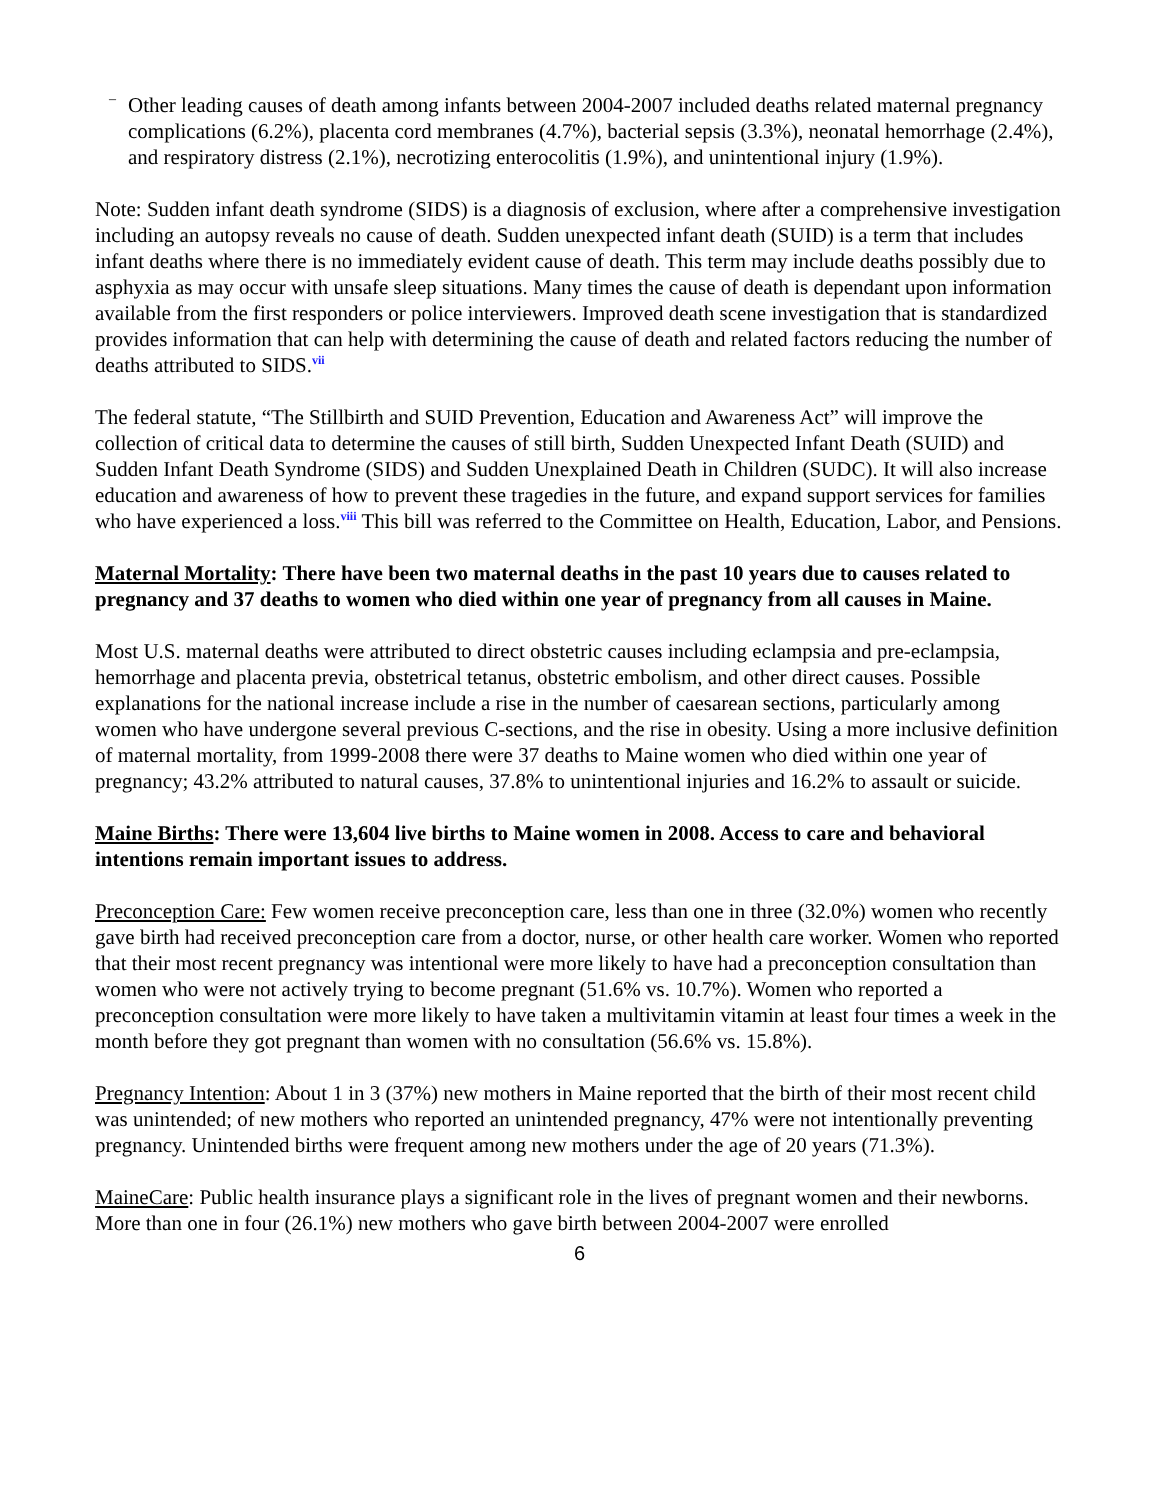– Other leading causes of death among infants between 2004-2007 included deaths related maternal pregnancy complications (6.2%), placenta cord membranes (4.7%), bacterial sepsis (3.3%), neonatal hemorrhage (2.4%), and respiratory distress (2.1%), necrotizing enterocolitis (1.9%), and unintentional injury (1.9%).
Note: Sudden infant death syndrome (SIDS) is a diagnosis of exclusion, where after a comprehensive investigation including an autopsy reveals no cause of death. Sudden unexpected infant death (SUID) is a term that includes infant deaths where there is no immediately evident cause of death. This term may include deaths possibly due to asphyxia as may occur with unsafe sleep situations. Many times the cause of death is dependant upon information available from the first responders or police interviewers. Improved death scene investigation that is standardized provides information that can help with determining the cause of death and related factors reducing the number of deaths attributed to SIDS.<sup>vii</sup>
The federal statute, “The Stillbirth and SUID Prevention, Education and Awareness Act” will improve the collection of critical data to determine the causes of still birth, Sudden Unexpected Infant Death (SUID) and Sudden Infant Death Syndrome (SIDS) and Sudden Unexplained Death in Children (SUDC). It will also increase education and awareness of how to prevent these tragedies in the future, and expand support services for families who have experienced a loss.<sup>viii</sup> This bill was referred to the Committee on Health, Education, Labor, and Pensions.
Maternal Mortality: There have been two maternal deaths in the past 10 years due to causes related to pregnancy and 37 deaths to women who died within one year of pregnancy from all causes in Maine.
Most U.S. maternal deaths were attributed to direct obstetric causes including eclampsia and pre-eclampsia, hemorrhage and placenta previa, obstetrical tetanus, obstetric embolism, and other direct causes. Possible explanations for the national increase include a rise in the number of caesarean sections, particularly among women who have undergone several previous C-sections, and the rise in obesity. Using a more inclusive definition of maternal mortality, from 1999-2008 there were 37 deaths to Maine women who died within one year of pregnancy; 43.2% attributed to natural causes, 37.8% to unintentional injuries and 16.2% to assault or suicide.
Maine Births: There were 13,604 live births to Maine women in 2008. Access to care and behavioral intentions remain important issues to address.
Preconception Care: Few women receive preconception care, less than one in three (32.0%) women who recently gave birth had received preconception care from a doctor, nurse, or other health care worker. Women who reported that their most recent pregnancy was intentional were more likely to have had a preconception consultation than women who were not actively trying to become pregnant (51.6% vs. 10.7%). Women who reported a preconception consultation were more likely to have taken a multivitamin vitamin at least four times a week in the month before they got pregnant than women with no consultation (56.6% vs. 15.8%).
Pregnancy Intention: About 1 in 3 (37%) new mothers in Maine reported that the birth of their most recent child was unintended; of new mothers who reported an unintended pregnancy, 47% were not intentionally preventing pregnancy. Unintended births were frequent among new mothers under the age of 20 years (71.3%).
MaineCare: Public health insurance plays a significant role in the lives of pregnant women and their newborns. More than one in four (26.1%) new mothers who gave birth between 2004-2007 were enrolled
6